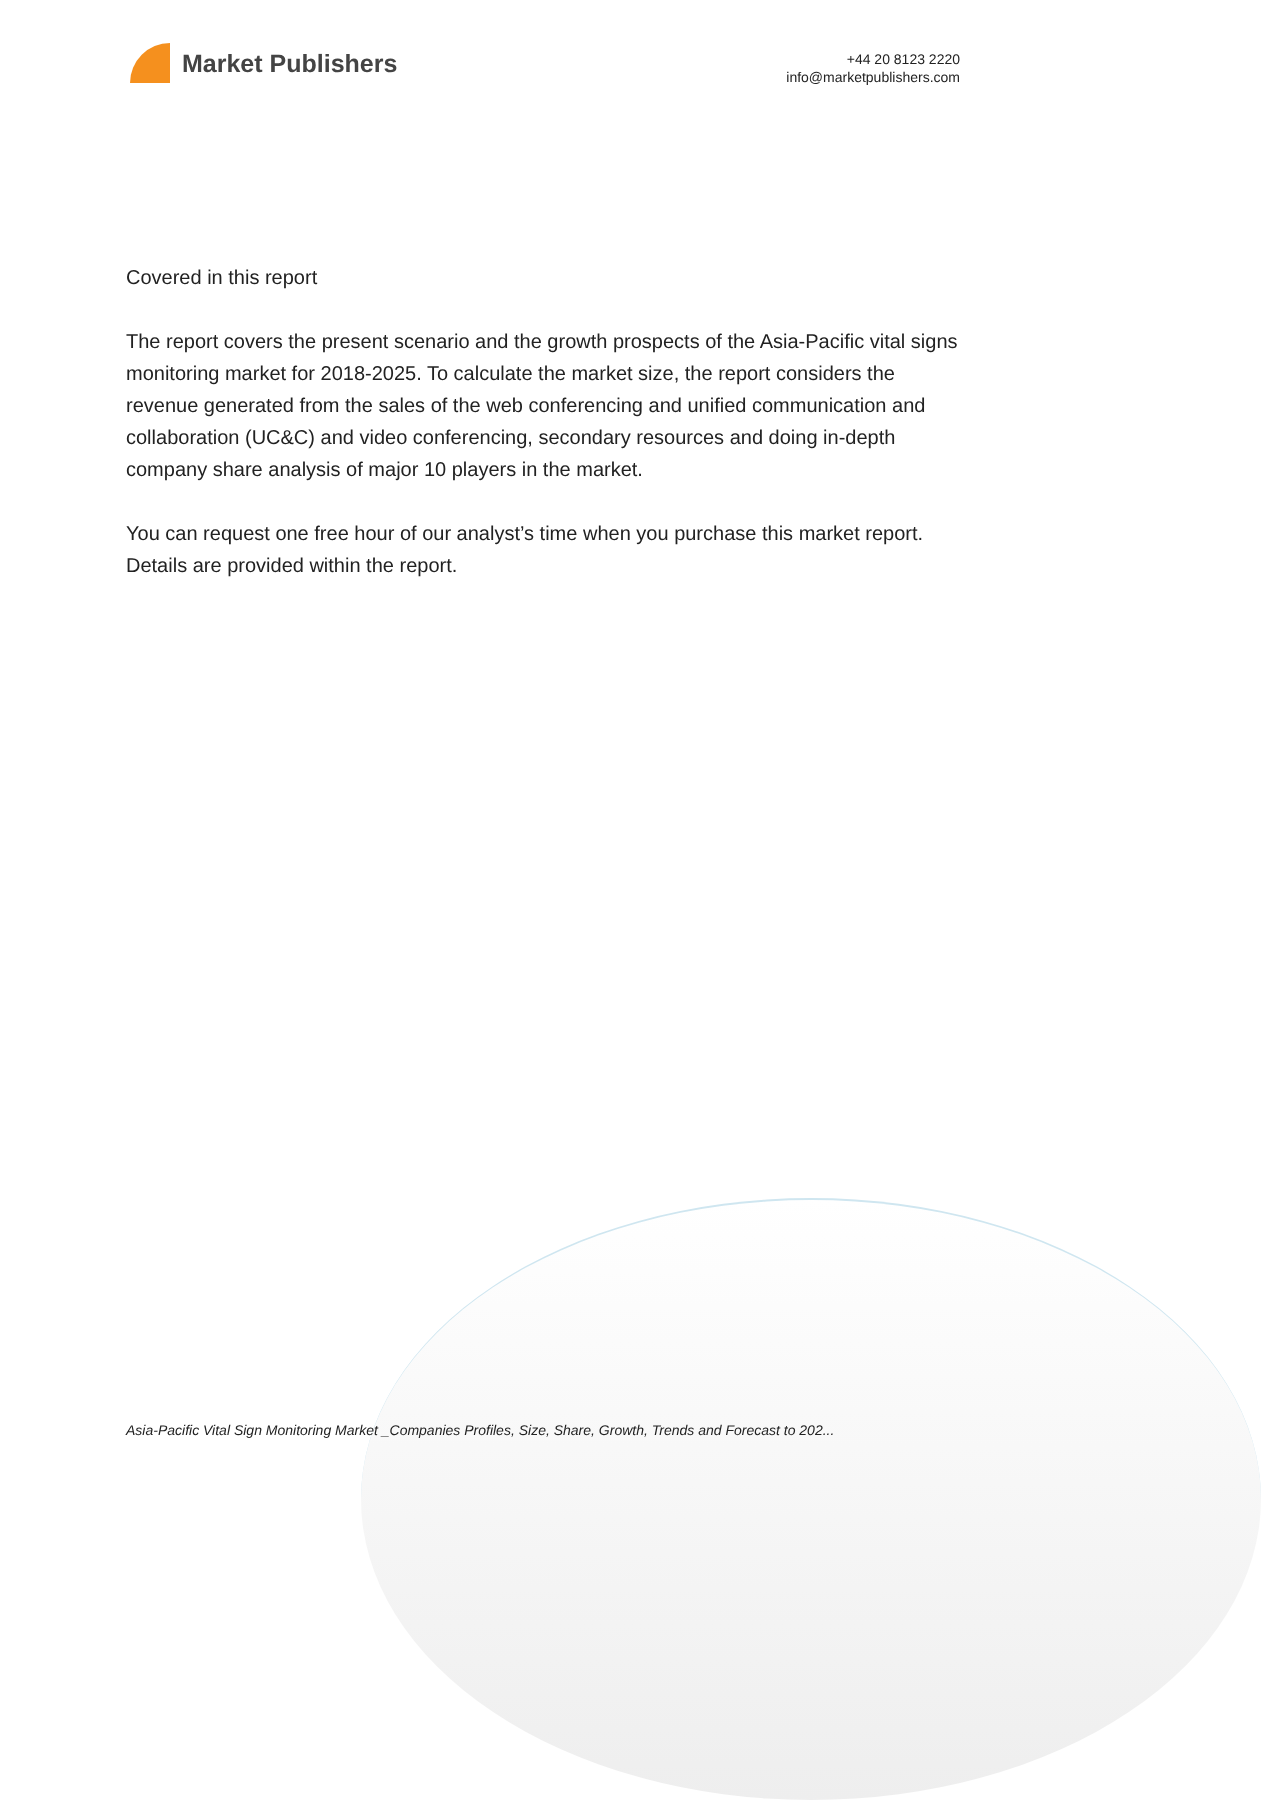Market Publishers
+44 20 8123 2220
info@marketpublishers.com
Covered in this report
The report covers the present scenario and the growth prospects of the Asia-Pacific vital signs monitoring market for 2018-2025. To calculate the market size, the report considers the revenue generated from the sales of the web conferencing and unified communication and collaboration (UC&C) and video conferencing, secondary resources and doing in-depth company share analysis of major 10 players in the market.
You can request one free hour of our analyst’s time when you purchase this market report. Details are provided within the report.
Asia-Pacific Vital Sign Monitoring Market _Companies Profiles, Size, Share, Growth, Trends and Forecast to 202...